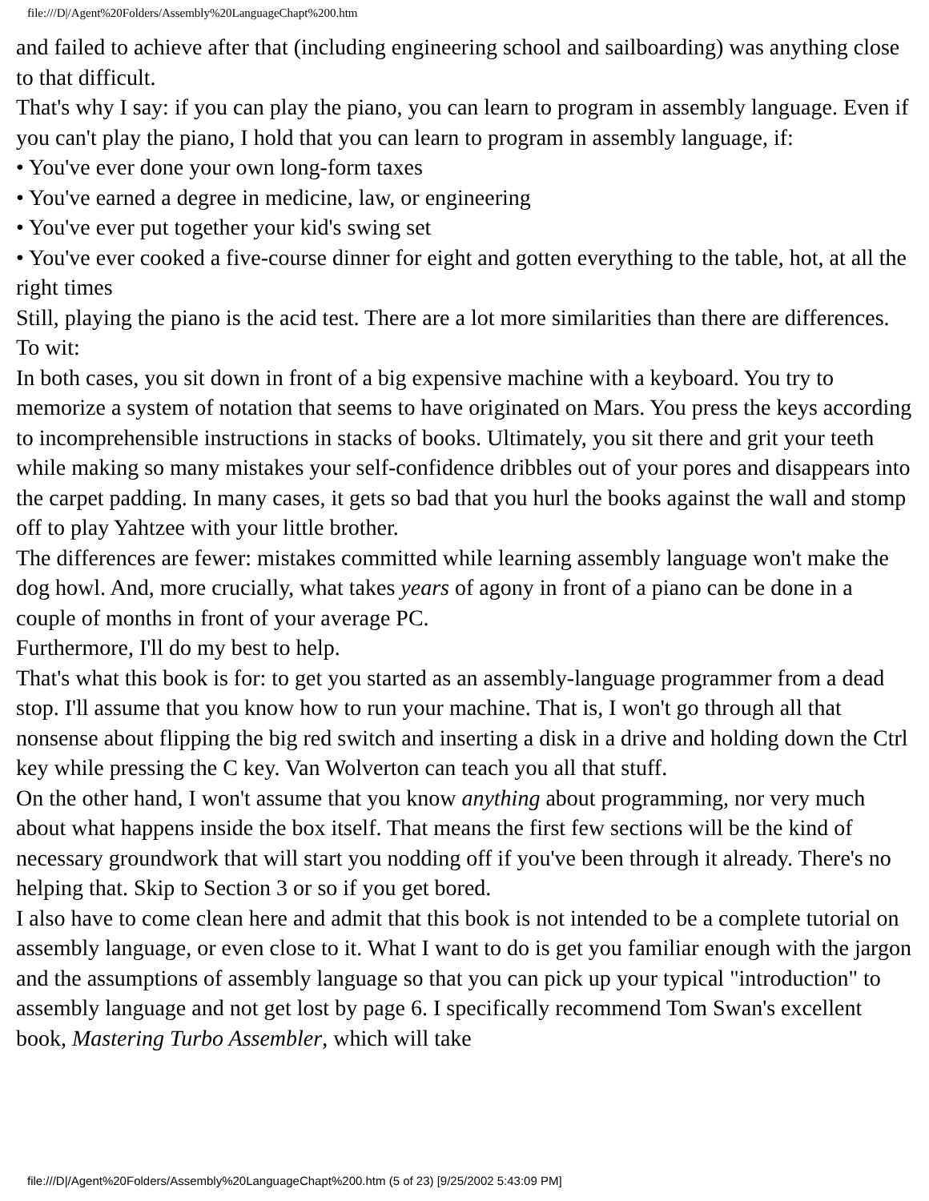file:///D|/Agent%20Folders/Assembly%20LanguageChapt%200.htm
and failed to achieve after that (including engineering school and sailboarding) was anything close to that difficult.
That's why I say: if you can play the piano, you can learn to program in assembly language. Even if you can't play the piano, I hold that you can learn to program in assembly language, if:
• You've ever done your own long-form taxes
• You've earned a degree in medicine, law, or engineering
• You've ever put together your kid's swing set
• You've ever cooked a five-course dinner for eight and gotten everything to the table, hot, at all the right times
Still, playing the piano is the acid test. There are a lot more similarities than there are differences. To wit:
In both cases, you sit down in front of a big expensive machine with a keyboard. You try to memorize a system of notation that seems to have originated on Mars. You press the keys according to incomprehensible instructions in stacks of books. Ultimately, you sit there and grit your teeth while making so many mistakes your self-confidence dribbles out of your pores and disappears into the carpet padding. In many cases, it gets so bad that you hurl the books against the wall and stomp off to play Yahtzee with your little brother.
The differences are fewer: mistakes committed while learning assembly language won't make the dog howl. And, more crucially, what takes years of agony in front of a piano can be done in a couple of months in front of your average PC.
Furthermore, I'll do my best to help.
That's what this book is for: to get you started as an assembly-language programmer from a dead stop. I'll assume that you know how to run your machine. That is, I won't go through all that nonsense about flipping the big red switch and inserting a disk in a drive and holding down the Ctrl key while pressing the C key. Van Wolverton can teach you all that stuff.
On the other hand, I won't assume that you know anything about programming, nor very much about what happens inside the box itself. That means the first few sections will be the kind of necessary groundwork that will start you nodding off if you've been through it already. There's no helping that. Skip to Section 3 or so if you get bored.
I also have to come clean here and admit that this book is not intended to be a complete tutorial on assembly language, or even close to it. What I want to do is get you familiar enough with the jargon and the assumptions of assembly language so that you can pick up your typical "introduction" to assembly language and not get lost by page 6. I specifically recommend Tom Swan's excellent book, Mastering Turbo Assembler, which will take
file:///D|/Agent%20Folders/Assembly%20LanguageChapt%200.htm (5 of 23) [9/25/2002 5:43:09 PM]